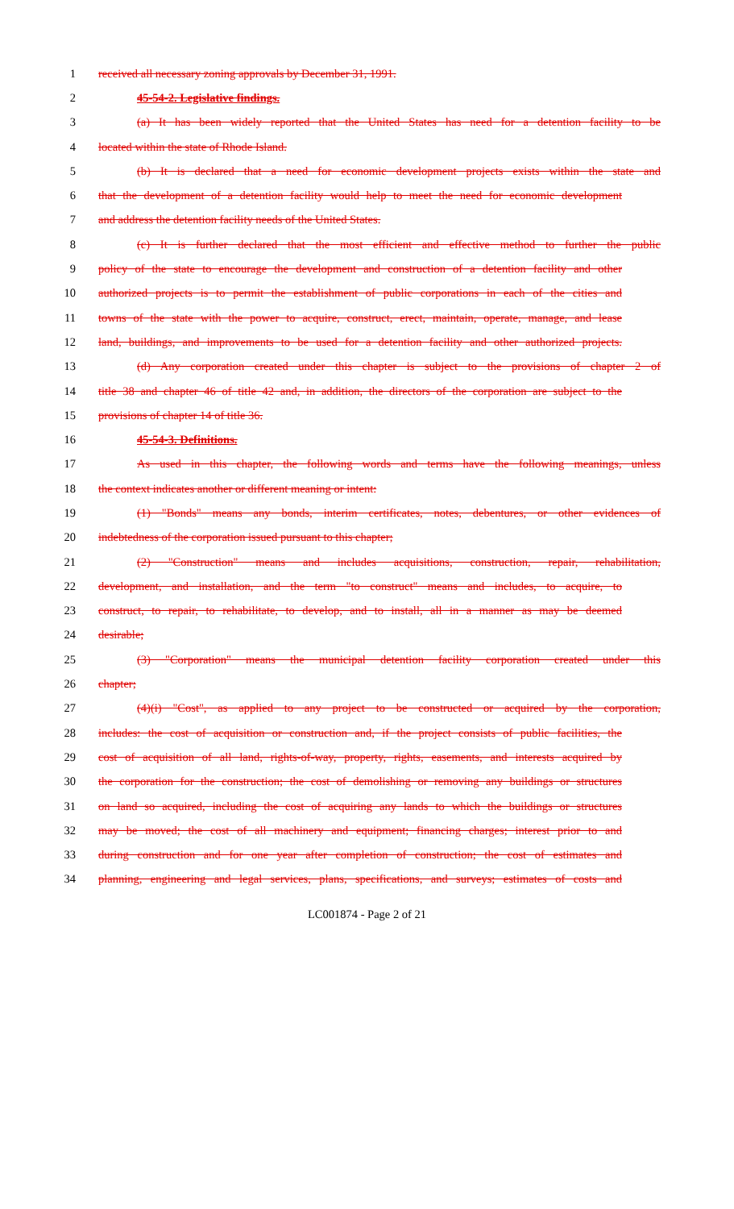1 received all necessary zoning approvals by December 31, 1991.
2 45-54-2. Legislative findings.
3 (a) It has been widely reported that the United States has need for a detention facility to be
4 located within the state of Rhode Island.
5 (b) It is declared that a need for economic development projects exists within the state and
6 that the development of a detention facility would help to meet the need for economic development
7 and address the detention facility needs of the United States.
8 (c) It is further declared that the most efficient and effective method to further the public
9 policy of the state to encourage the development and construction of a detention facility and other
10 authorized projects is to permit the establishment of public corporations in each of the cities and
11 towns of the state with the power to acquire, construct, erect, maintain, operate, manage, and lease
12 land, buildings, and improvements to be used for a detention facility and other authorized projects.
13 (d) Any corporation created under this chapter is subject to the provisions of chapter 2 of
14 title 38 and chapter 46 of title 42 and, in addition, the directors of the corporation are subject to the
15 provisions of chapter 14 of title 36.
16 45-54-3. Definitions.
17 As used in this chapter, the following words and terms have the following meanings, unless
18 the context indicates another or different meaning or intent:
19 (1) "Bonds" means any bonds, interim certificates, notes, debentures, or other evidences of
20 indebtedness of the corporation issued pursuant to this chapter;
21 (2) "Construction" means and includes acquisitions, construction, repair, rehabilitation,
22 development, and installation, and the term "to construct" means and includes, to acquire, to
23 construct, to repair, to rehabilitate, to develop, and to install, all in a manner as may be deemed
24 desirable;
25 (3) "Corporation" means the municipal detention facility corporation created under this
26 chapter;
27 (4)(i) "Cost", as applied to any project to be constructed or acquired by the corporation,
28 includes: the cost of acquisition or construction and, if the project consists of public facilities, the
29 cost of acquisition of all land, rights-of-way, property, rights, easements, and interests acquired by
30 the corporation for the construction; the cost of demolishing or removing any buildings or structures
31 on land so acquired, including the cost of acquiring any lands to which the buildings or structures
32 may be moved; the cost of all machinery and equipment; financing charges; interest prior to and
33 during construction and for one year after completion of construction; the cost of estimates and
34 planning, engineering and legal services, plans, specifications, and surveys; estimates of costs and
LC001874 - Page 2 of 21